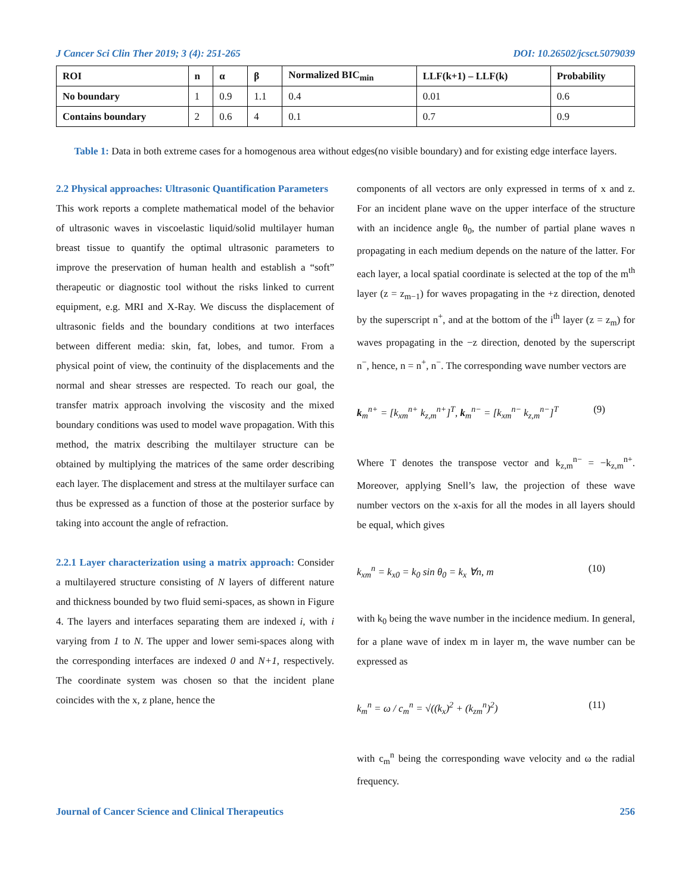J Cancer Sci Clin Ther 2019; 3 (4): 251-265 DOI: 10.26502/jcsct.5079039
| ROI | n | α | β | Normalized BIC<sub>min</sub> | LLF(k+1) – LLF(k) | Probability |
| --- | --- | --- | --- | --- | --- | --- |
| No boundary | 1 | 0.9 | 1.1 | 0.4 | 0.01 | 0.6 |
| Contains boundary | 2 | 0.6 | 4 | 0.1 | 0.7 | 0.9 |
Table 1: Data in both extreme cases for a homogenous area without edges(no visible boundary) and for existing edge interface layers.
2.2 Physical approaches: Ultrasonic Quantification Parameters
This work reports a complete mathematical model of the behavior of ultrasonic waves in viscoelastic liquid/solid multilayer human breast tissue to quantify the optimal ultrasonic parameters to improve the preservation of human health and establish a “soft” therapeutic or diagnostic tool without the risks linked to current equipment, e.g. MRI and X-Ray. We discuss the displacement of ultrasonic fields and the boundary conditions at two interfaces between different media: skin, fat, lobes, and tumor. From a physical point of view, the continuity of the displacements and the normal and shear stresses are respected. To reach our goal, the transfer matrix approach involving the viscosity and the mixed boundary conditions was used to model wave propagation. With this method, the matrix describing the multilayer structure can be obtained by multiplying the matrices of the same order describing each layer. The displacement and stress at the multilayer surface can thus be expressed as a function of those at the posterior surface by taking into account the angle of refraction.
2.2.1 Layer characterization using a matrix approach: Consider a multilayered structure consisting of N layers of different nature and thickness bounded by two fluid semi-spaces, as shown in Figure 4. The layers and interfaces separating them are indexed i, with i varying from 1 to N. The upper and lower semi-spaces along with the corresponding interfaces are indexed 0 and N+1, respectively. The coordinate system was chosen so that the incident plane coincides with the x, z plane, hence the
components of all vectors are only expressed in terms of x and z. For an incident plane wave on the upper interface of the structure with an incidence angle θ<sub>0</sub>, the number of partial plane waves n propagating in each medium depends on the nature of the latter. For each layer, a local spatial coordinate is selected at the top of the m<sup>th</sup> layer (z = z<sub>m−1</sub>) for waves propagating in the +z direction, denoted by the superscript n<sup>+</sup>, and at the bottom of the i<sup>th</sup> layer (z = z<sub>m</sub>) for waves propagating in the −z direction, denoted by the superscript n<sup>−</sup>, hence, n = n<sup>+</sup>, n<sup>−</sup>. The corresponding wave number vectors are
k<sub>m</sub><sup>n+</sup> = [k<sub>xm</sub><sup>n+</sup> k<sub>z,m</sub><sup>n+</sup>]<sup>T</sup>, k<sub>m</sub><sup>n−</sup> = [k<sub>xm</sub><sup>n−</sup> k<sub>z,m</sub><sup>n−</sup>]<sup>T</sup> (9)
Where T denotes the transpose vector and k<sub>z,m</sub><sup>n−</sup> = −k<sub>z,m</sub><sup>n+</sup>. Moreover, applying Snell’s law, the projection of these wave number vectors on the x-axis for all the modes in all layers should be equal, which gives
k<sub>xm</sub><sup>n</sup> = k<sub>x0</sub> = k<sub>0</sub> sin θ<sub>0</sub> = k<sub>x</sub> ∀n, m (10)
with k<sub>0</sub> being the wave number in the incidence medium. In general, for a plane wave of index m in layer m, the wave number can be expressed as
k<sub>m</sub><sup>n</sup> = ω / c<sub>m</sub><sup>n</sup> = √((k<sub>x</sub>)<sup>2</sup> + (k<sub>zm</sub><sup>n</sup>)<sup>2</sup>) (11)
with c<sub>m</sub><sup>n</sup> being the corresponding wave velocity and ω the radial frequency.
Journal of Cancer Science and Clinical Therapeutics 256